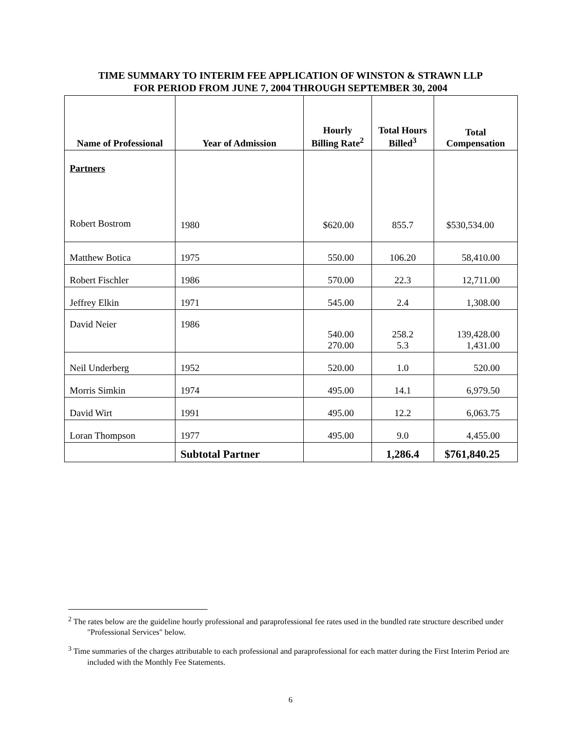TIME SUMMARY TO INTERIM FEE APPLICATION OF WINSTON & STRAWN LLP
FOR PERIOD FROM JUNE 7, 2004 THROUGH SEPTEMBER 30, 2004
| Name of Professional | Year of Admission | Hourly Billing Rate<sup>2</sup> | Total Hours Billed<sup>3</sup> | Total Compensation |
| --- | --- | --- | --- | --- |
| Partners Robert Bostrom | 1980 | $620.00 | 855.7 | $530,534.00 |
| Matthew Botica | 1975 | 550.00 | 106.20 | 58,410.00 |
| Robert Fischler | 1986 | 570.00 | 22.3 | 12,711.00 |
| Jeffrey Elkin | 1971 | 545.00 | 2.4 | 1,308.00 |
| David Neier | 1986 | 540.00 270.00 | 258.2 5.3 | 139,428.00 1,431.00 |
| Neil Underberg | 1952 | 520.00 | 1.0 | 520.00 |
| Morris Simkin | 1974 | 495.00 | 14.1 | 6,979.50 |
| David Wirt | 1991 | 495.00 | 12.2 | 6,063.75 |
| Loran Thompson | 1977 | 495.00 | 9.0 | 4,455.00 |
| | Subtotal Partner | | 1,286.4 | $761,840.25 |
<sup>2</sup> The rates below are the guideline hourly professional and paraprofessional fee rates used in the bundled rate structure described under "Professional Services" below.
<sup>3</sup> Time summaries of the charges attributable to each professional and paraprofessional for each matter during the First Interim Period are included with the Monthly Fee Statements.
6